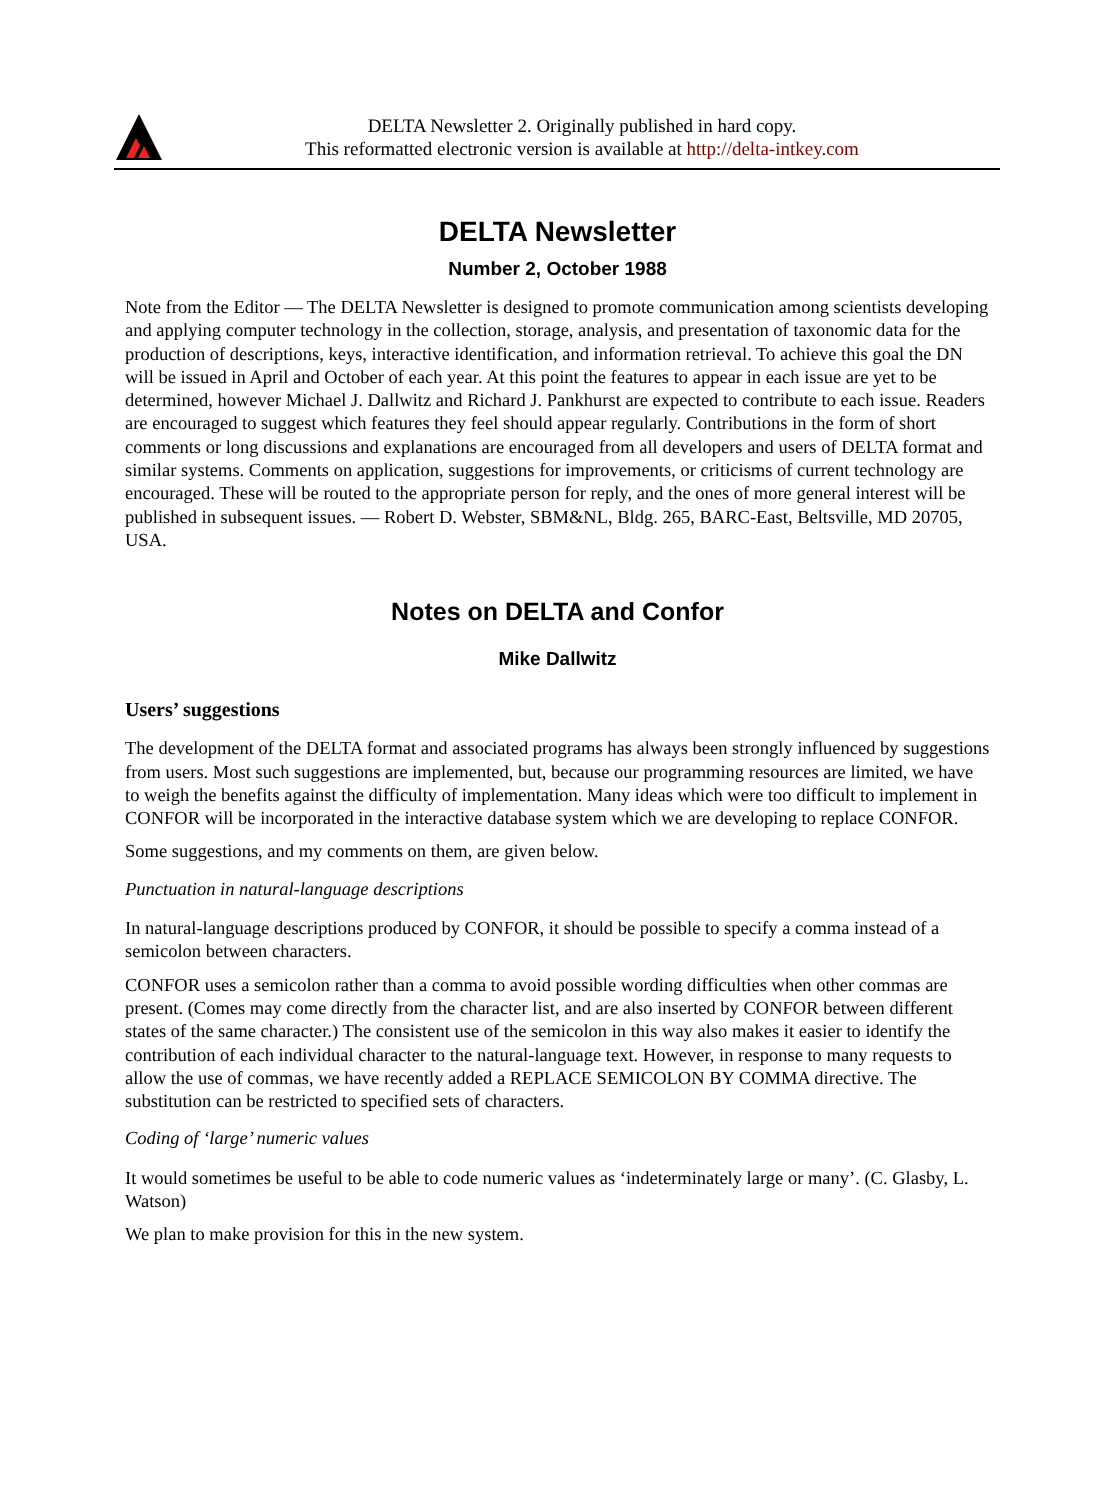DELTA Newsletter 2. Originally published in hard copy.
This reformatted electronic version is available at http://delta-intkey.com
DELTA Newsletter
Number 2, October 1988
Note from the Editor — The DELTA Newsletter is designed to promote communication among scientists developing and applying computer technology in the collection, storage, analysis, and presentation of taxonomic data for the production of descriptions, keys, interactive identification, and information retrieval. To achieve this goal the DN will be issued in April and October of each year. At this point the features to appear in each issue are yet to be determined, however Michael J. Dallwitz and Richard J. Pankhurst are expected to contribute to each issue. Readers are encouraged to suggest which features they feel should appear regularly. Contributions in the form of short comments or long discussions and explanations are encouraged from all developers and users of DELTA format and similar systems. Comments on application, suggestions for improvements, or criticisms of current technology are encouraged. These will be routed to the appropriate person for reply, and the ones of more general interest will be published in subsequent issues. — Robert D. Webster, SBM&NL, Bldg. 265, BARC-East, Beltsville, MD 20705, USA.
Notes on DELTA and Confor
Mike Dallwitz
Users’ suggestions
The development of the DELTA format and associated programs has always been strongly influenced by suggestions from users. Most such suggestions are implemented, but, because our programming resources are limited, we have to weigh the benefits against the difficulty of implementation. Many ideas which were too difficult to implement in CONFOR will be incorporated in the interactive database system which we are developing to replace CONFOR.
Some suggestions, and my comments on them, are given below.
Punctuation in natural-language descriptions
In natural-language descriptions produced by CONFOR, it should be possible to specify a comma instead of a semicolon between characters.
CONFOR uses a semicolon rather than a comma to avoid possible wording difficulties when other commas are present. (Comes may come directly from the character list, and are also inserted by CONFOR between different states of the same character.) The consistent use of the semicolon in this way also makes it easier to identify the contribution of each individual character to the natural-language text. However, in response to many requests to allow the use of commas, we have recently added a REPLACE SEMICOLON BY COMMA directive. The substitution can be restricted to specified sets of characters.
Coding of ‘large’ numeric values
It would sometimes be useful to be able to code numeric values as ‘indeterminately large or many’. (C. Glasby, L. Watson)
We plan to make provision for this in the new system.